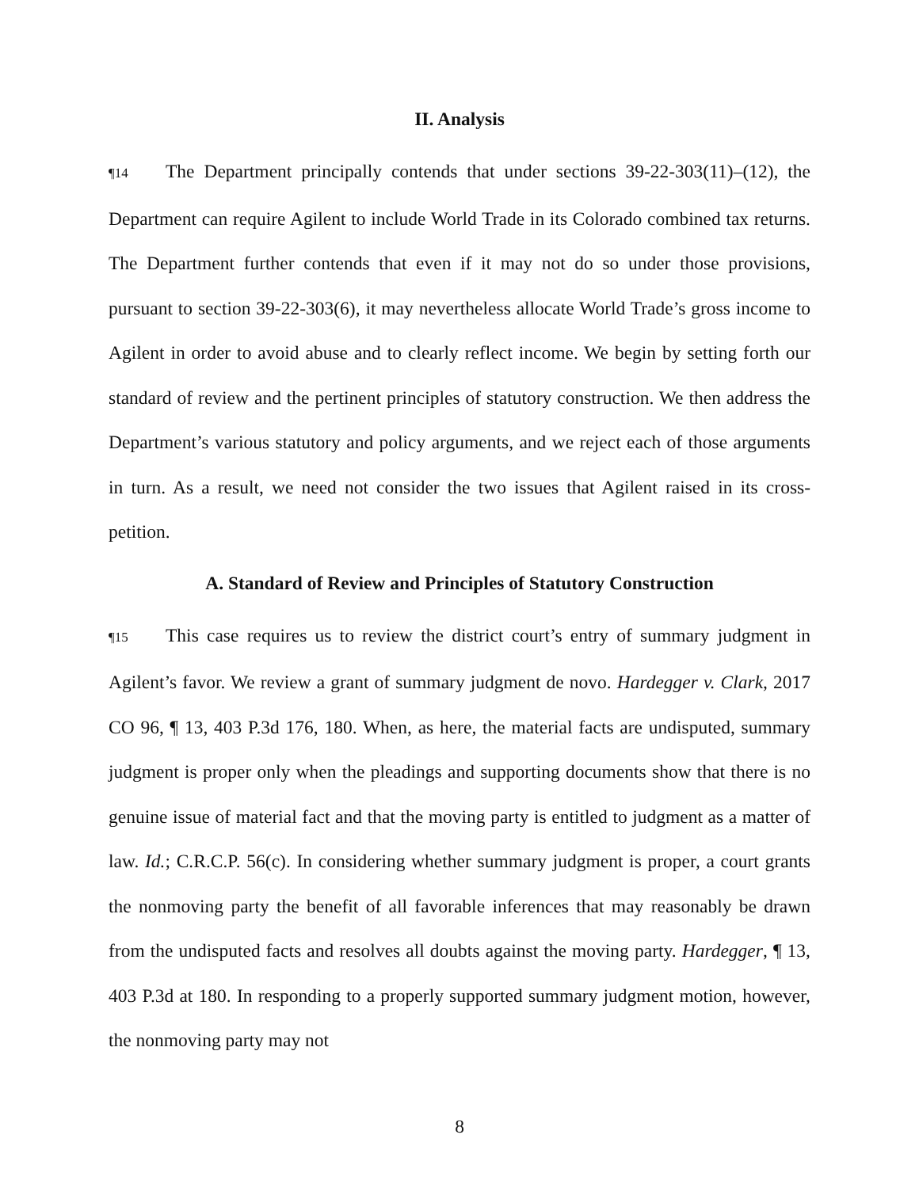II. Analysis
¶14 The Department principally contends that under sections 39-22-303(11)–(12), the Department can require Agilent to include World Trade in its Colorado combined tax returns. The Department further contends that even if it may not do so under those provisions, pursuant to section 39-22-303(6), it may nevertheless allocate World Trade’s gross income to Agilent in order to avoid abuse and to clearly reflect income. We begin by setting forth our standard of review and the pertinent principles of statutory construction. We then address the Department’s various statutory and policy arguments, and we reject each of those arguments in turn. As a result, we need not consider the two issues that Agilent raised in its cross-petition.
A. Standard of Review and Principles of Statutory Construction
¶15 This case requires us to review the district court’s entry of summary judgment in Agilent’s favor. We review a grant of summary judgment de novo. Hardegger v. Clark, 2017 CO 96, ¶ 13, 403 P.3d 176, 180. When, as here, the material facts are undisputed, summary judgment is proper only when the pleadings and supporting documents show that there is no genuine issue of material fact and that the moving party is entitled to judgment as a matter of law. Id.; C.R.C.P. 56(c). In considering whether summary judgment is proper, a court grants the nonmoving party the benefit of all favorable inferences that may reasonably be drawn from the undisputed facts and resolves all doubts against the moving party. Hardegger, ¶ 13, 403 P.3d at 180. In responding to a properly supported summary judgment motion, however, the nonmoving party may not
8